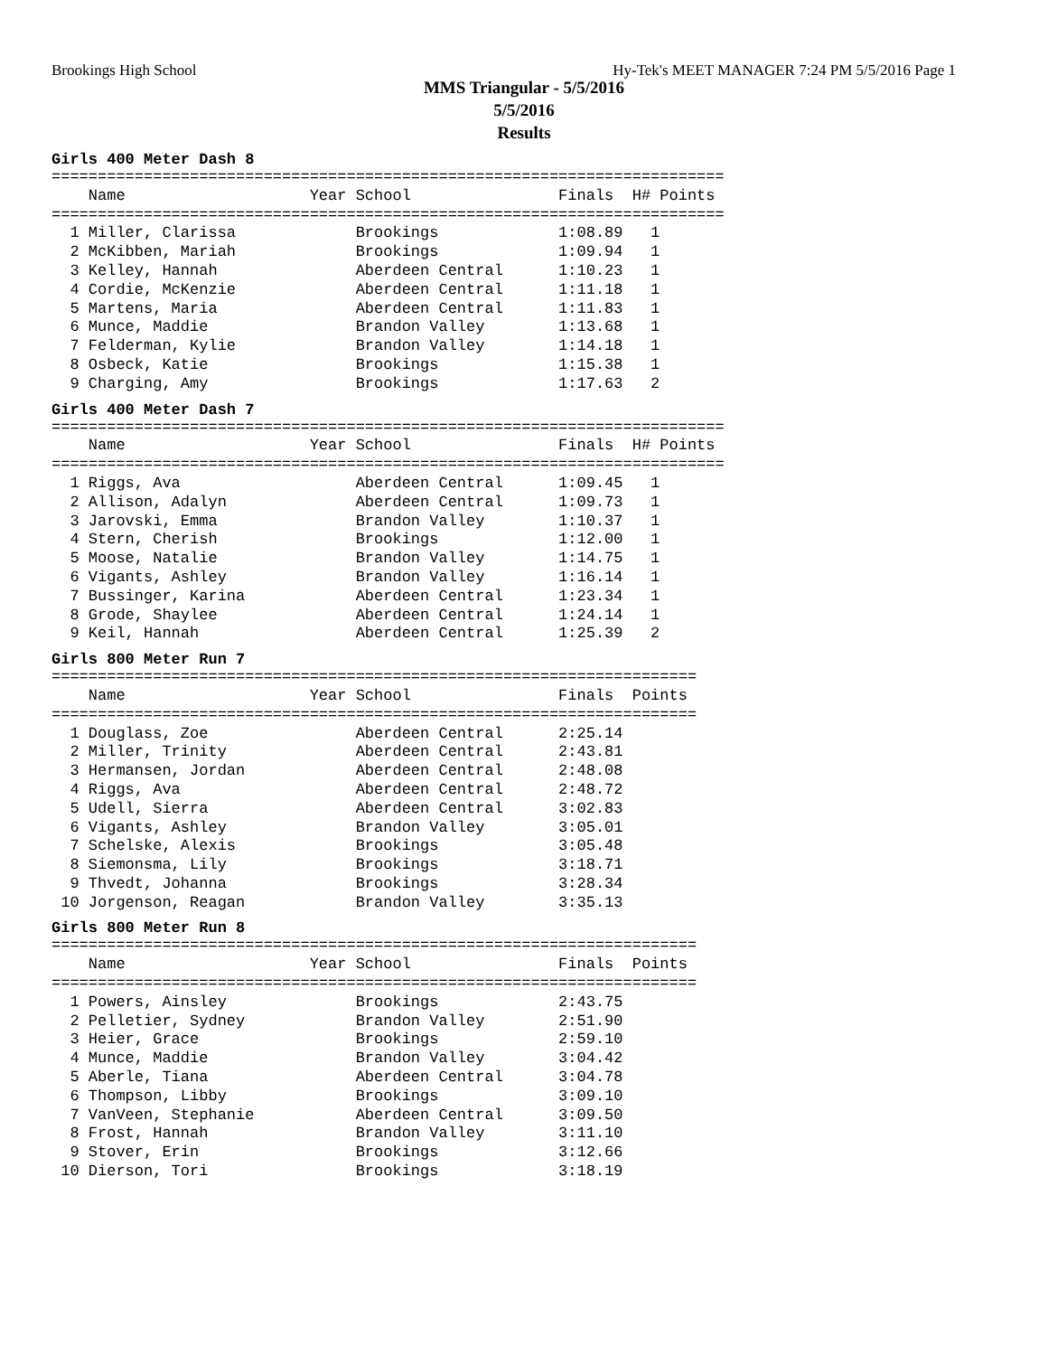Brookings High School Hy-Tek's MEET MANAGER 7:24 PM 5/5/2016 Page 1
MMS Triangular - 5/5/2016
5/5/2016
Results
Girls 400 Meter Dash 8
=========================================================================
    Name                    Year School                Finals  H# Points
=========================================================================
  1 Miller, Clarissa             Brookings             1:08.89   1
  2 McKibben, Mariah             Brookings             1:09.94   1
  3 Kelley, Hannah               Aberdeen Central      1:10.23   1
  4 Cordie, McKenzie             Aberdeen Central      1:11.18   1
  5 Martens, Maria               Aberdeen Central      1:11.83   1
  6 Munce, Maddie                Brandon Valley        1:13.68   1
  7 Felderman, Kylie             Brandon Valley        1:14.18   1
  8 Osbeck, Katie                Brookings             1:15.38   1
  9 Charging, Amy                Brookings             1:17.63   2
Girls 400 Meter Dash 7
=========================================================================
    Name                    Year School                Finals  H# Points
=========================================================================
  1 Riggs, Ava                   Aberdeen Central      1:09.45   1
  2 Allison, Adalyn              Aberdeen Central      1:09.73   1
  3 Jarovski, Emma               Brandon Valley        1:10.37   1
  4 Stern, Cherish               Brookings             1:12.00   1
  5 Moose, Natalie               Brandon Valley        1:14.75   1
  6 Vigants, Ashley              Brandon Valley        1:16.14   1
  7 Bussinger, Karina            Aberdeen Central      1:23.34   1
  8 Grode, Shaylee               Aberdeen Central      1:24.14   1
  9 Keil, Hannah                 Aberdeen Central      1:25.39   2
Girls 800 Meter Run 7
======================================================================
    Name                    Year School                Finals  Points
======================================================================
  1 Douglass, Zoe                Aberdeen Central      2:25.14
  2 Miller, Trinity              Aberdeen Central      2:43.81
  3 Hermansen, Jordan            Aberdeen Central      2:48.08
  4 Riggs, Ava                   Aberdeen Central      2:48.72
  5 Udell, Sierra                Aberdeen Central      3:02.83
  6 Vigants, Ashley              Brandon Valley        3:05.01
  7 Schelske, Alexis             Brookings             3:05.48
  8 Siemonsma, Lily              Brookings             3:18.71
  9 Thvedt, Johanna              Brookings             3:28.34
 10 Jorgenson, Reagan            Brandon Valley        3:35.13
Girls 800 Meter Run 8
======================================================================
    Name                    Year School                Finals  Points
======================================================================
  1 Powers, Ainsley              Brookings             2:43.75
  2 Pelletier, Sydney            Brandon Valley        2:51.90
  3 Heier, Grace                 Brookings             2:59.10
  4 Munce, Maddie                Brandon Valley        3:04.42
  5 Aberle, Tiana                Aberdeen Central      3:04.78
  6 Thompson, Libby              Brookings             3:09.10
  7 VanVeen, Stephanie           Aberdeen Central      3:09.50
  8 Frost, Hannah                Brandon Valley        3:11.10
  9 Stover, Erin                 Brookings             3:12.66
 10 Dierson, Tori                Brookings             3:18.19